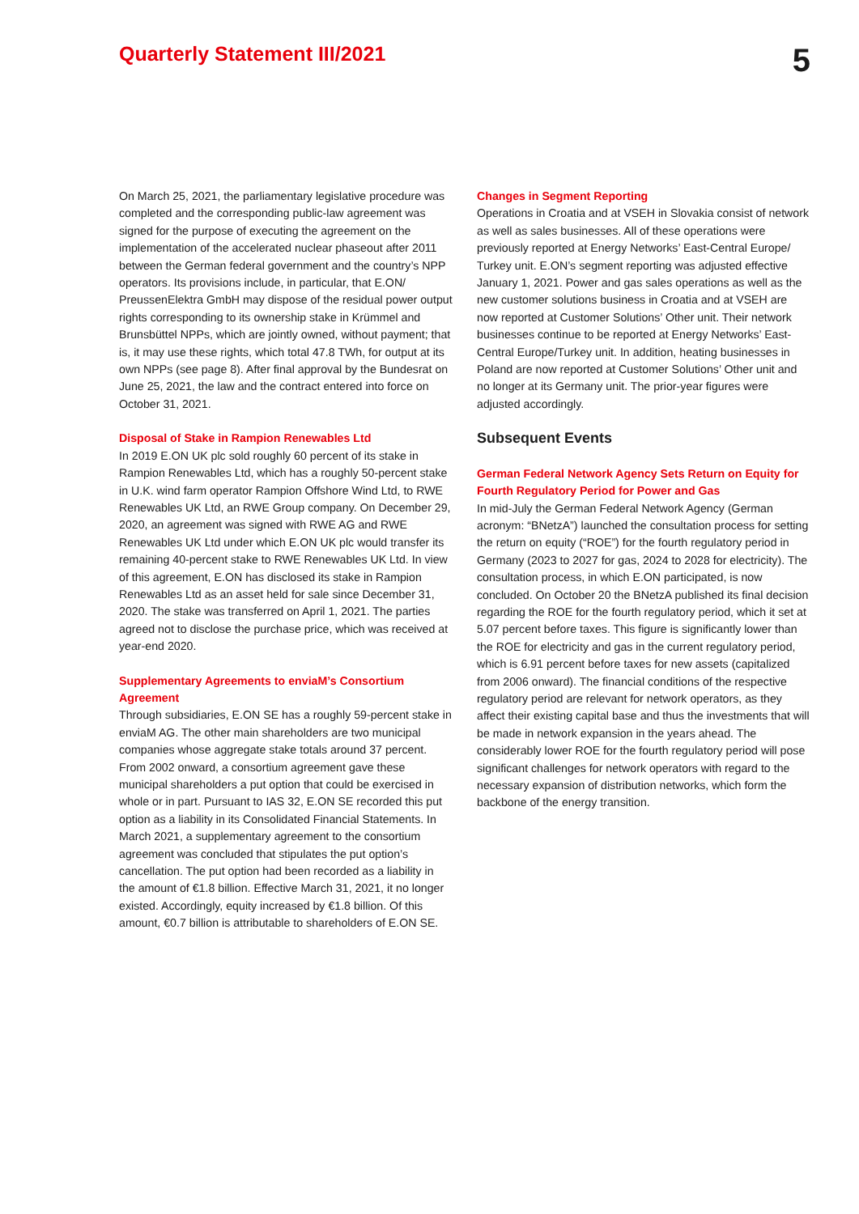Quarterly Statement III/2021
5
On March 25, 2021, the parliamentary legislative procedure was completed and the corresponding public-law agreement was signed for the purpose of executing the agreement on the implementation of the accelerated nuclear phaseout after 2011 between the German federal government and the country’s NPP operators. Its provisions include, in particular, that E.ON/ PreussenElektra GmbH may dispose of the residual power output rights corresponding to its ownership stake in Krümmel and Brunsbüttel NPPs, which are jointly owned, without payment; that is, it may use these rights, which total 47.8 TWh, for output at its own NPPs (see page 8). After final approval by the Bundesrat on June 25, 2021, the law and the contract entered into force on October 31, 2021.
Disposal of Stake in Rampion Renewables Ltd
In 2019 E.ON UK plc sold roughly 60 percent of its stake in Rampion Renewables Ltd, which has a roughly 50-percent stake in U.K. wind farm operator Rampion Offshore Wind Ltd, to RWE Renewables UK Ltd, an RWE Group company. On December 29, 2020, an agreement was signed with RWE AG and RWE Renewables UK Ltd under which E.ON UK plc would transfer its remaining 40-percent stake to RWE Renewables UK Ltd. In view of this agreement, E.ON has disclosed its stake in Rampion Renewables Ltd as an asset held for sale since December 31, 2020. The stake was transferred on April 1, 2021. The parties agreed not to disclose the purchase price, which was received at year-end 2020.
Supplementary Agreements to enviaM’s Consortium Agreement
Through subsidiaries, E.ON SE has a roughly 59-percent stake in enviaM AG. The other main shareholders are two municipal companies whose aggregate stake totals around 37 percent. From 2002 onward, a consortium agreement gave these municipal shareholders a put option that could be exercised in whole or in part. Pursuant to IAS 32, E.ON SE recorded this put option as a liability in its Consolidated Financial Statements. In March 2021, a supplementary agreement to the consortium agreement was concluded that stipulates the put option’s cancellation. The put option had been recorded as a liability in the amount of €1.8 billion. Effective March 31, 2021, it no longer existed. Accordingly, equity increased by €1.8 billion. Of this amount, €0.7 billion is attributable to shareholders of E.ON SE.
Changes in Segment Reporting
Operations in Croatia and at VSEH in Slovakia consist of network as well as sales businesses. All of these operations were previously reported at Energy Networks’ East-Central Europe/ Turkey unit. E.ON’s segment reporting was adjusted effective January 1, 2021. Power and gas sales operations as well as the new customer solutions business in Croatia and at VSEH are now reported at Customer Solutions’ Other unit. Their network businesses continue to be reported at Energy Networks’ East-Central Europe/Turkey unit. In addition, heating businesses in Poland are now reported at Customer Solutions’ Other unit and no longer at its Germany unit. The prior-year figures were adjusted accordingly.
Subsequent Events
German Federal Network Agency Sets Return on Equity for Fourth Regulatory Period for Power and Gas
In mid-July the German Federal Network Agency (German acronym: “BNetzA”) launched the consultation process for setting the return on equity (“ROE”) for the fourth regulatory period in Germany (2023 to 2027 for gas, 2024 to 2028 for electricity). The consultation process, in which E.ON participated, is now concluded. On October 20 the BNetzA published its final decision regarding the ROE for the fourth regulatory period, which it set at 5.07 percent before taxes. This figure is significantly lower than the ROE for electricity and gas in the current regulatory period, which is 6.91 percent before taxes for new assets (capitalized from 2006 onward). The financial conditions of the respective regulatory period are relevant for network operators, as they affect their existing capital base and thus the investments that will be made in network expansion in the years ahead. The considerably lower ROE for the fourth regulatory period will pose significant challenges for network operators with regard to the necessary expansion of distribution networks, which form the backbone of the energy transition.